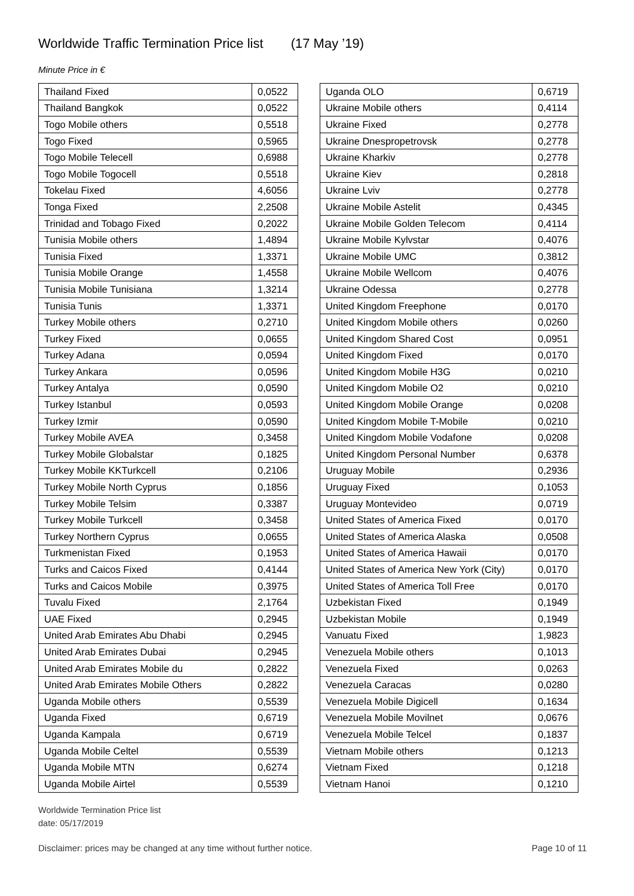Worldwide Traffic Termination Price list (17 May ’19)
Minute Price in €
| Thailand Fixed | 0,0522 |
| Thailand Bangkok | 0,0522 |
| Togo Mobile others | 0,5518 |
| Togo Fixed | 0,5965 |
| Togo Mobile Telecell | 0,6988 |
| Togo Mobile Togocell | 0,5518 |
| Tokelau Fixed | 4,6056 |
| Tonga Fixed | 2,2508 |
| Trinidad and Tobago Fixed | 0,2022 |
| Tunisia Mobile others | 1,4894 |
| Tunisia Fixed | 1,3371 |
| Tunisia Mobile Orange | 1,4558 |
| Tunisia Mobile Tunisiana | 1,3214 |
| Tunisia Tunis | 1,3371 |
| Turkey Mobile others | 0,2710 |
| Turkey Fixed | 0,0655 |
| Turkey Adana | 0,0594 |
| Turkey Ankara | 0,0596 |
| Turkey Antalya | 0,0590 |
| Turkey Istanbul | 0,0593 |
| Turkey Izmir | 0,0590 |
| Turkey Mobile AVEA | 0,3458 |
| Turkey Mobile Globalstar | 0,1825 |
| Turkey Mobile KKTurkcell | 0,2106 |
| Turkey Mobile North Cyprus | 0,1856 |
| Turkey Mobile Telsim | 0,3387 |
| Turkey Mobile Turkcell | 0,3458 |
| Turkey Northern Cyprus | 0,0655 |
| Turkmenistan Fixed | 0,1953 |
| Turks and Caicos Fixed | 0,4144 |
| Turks and Caicos Mobile | 0,3975 |
| Tuvalu Fixed | 2,1764 |
| UAE Fixed | 0,2945 |
| United Arab Emirates Abu Dhabi | 0,2945 |
| United Arab Emirates Dubai | 0,2945 |
| United Arab Emirates Mobile du | 0,2822 |
| United Arab Emirates Mobile Others | 0,2822 |
| Uganda Mobile others | 0,5539 |
| Uganda Fixed | 0,6719 |
| Uganda Kampala | 0,6719 |
| Uganda Mobile Celtel | 0,5539 |
| Uganda Mobile MTN | 0,6274 |
| Uganda Mobile Airtel | 0,5539 |
| Uganda OLO | 0,6719 |
| Ukraine Mobile others | 0,4114 |
| Ukraine Fixed | 0,2778 |
| Ukraine Dnespropetrovsk | 0,2778 |
| Ukraine Kharkiv | 0,2778 |
| Ukraine Kiev | 0,2818 |
| Ukraine Lviv | 0,2778 |
| Ukraine Mobile Astelit | 0,4345 |
| Ukraine Mobile Golden Telecom | 0,4114 |
| Ukraine Mobile Kylvstar | 0,4076 |
| Ukraine Mobile UMC | 0,3812 |
| Ukraine Mobile Wellcom | 0,4076 |
| Ukraine Odessa | 0,2778 |
| United Kingdom Freephone | 0,0170 |
| United Kingdom Mobile others | 0,0260 |
| United Kingdom Shared Cost | 0,0951 |
| United Kingdom Fixed | 0,0170 |
| United Kingdom Mobile H3G | 0,0210 |
| United Kingdom Mobile O2 | 0,0210 |
| United Kingdom Mobile Orange | 0,0208 |
| United Kingdom Mobile T-Mobile | 0,0210 |
| United Kingdom Mobile Vodafone | 0,0208 |
| United Kingdom Personal Number | 0,6378 |
| Uruguay Mobile | 0,2936 |
| Uruguay Fixed | 0,1053 |
| Uruguay Montevideo | 0,0719 |
| United States of America Fixed | 0,0170 |
| United States of America Alaska | 0,0508 |
| United States of America Hawaii | 0,0170 |
| United States of America New York (City) | 0,0170 |
| United States of America Toll Free | 0,0170 |
| Uzbekistan Fixed | 0,1949 |
| Uzbekistan Mobile | 0,1949 |
| Vanuatu Fixed | 1,9823 |
| Venezuela Mobile others | 0,1013 |
| Venezuela Fixed | 0,0263 |
| Venezuela Caracas | 0,0280 |
| Venezuela Mobile Digicell | 0,1634 |
| Venezuela Mobile Movilnet | 0,0676 |
| Venezuela Mobile Telcel | 0,1837 |
| Vietnam Mobile others | 0,1213 |
| Vietnam Fixed | 0,1218 |
| Vietnam Hanoi | 0,1210 |
Worldwide Termination Price list
date: 05/17/2019
Disclaimer: prices may be changed at any time without further notice. Page 10 of 11